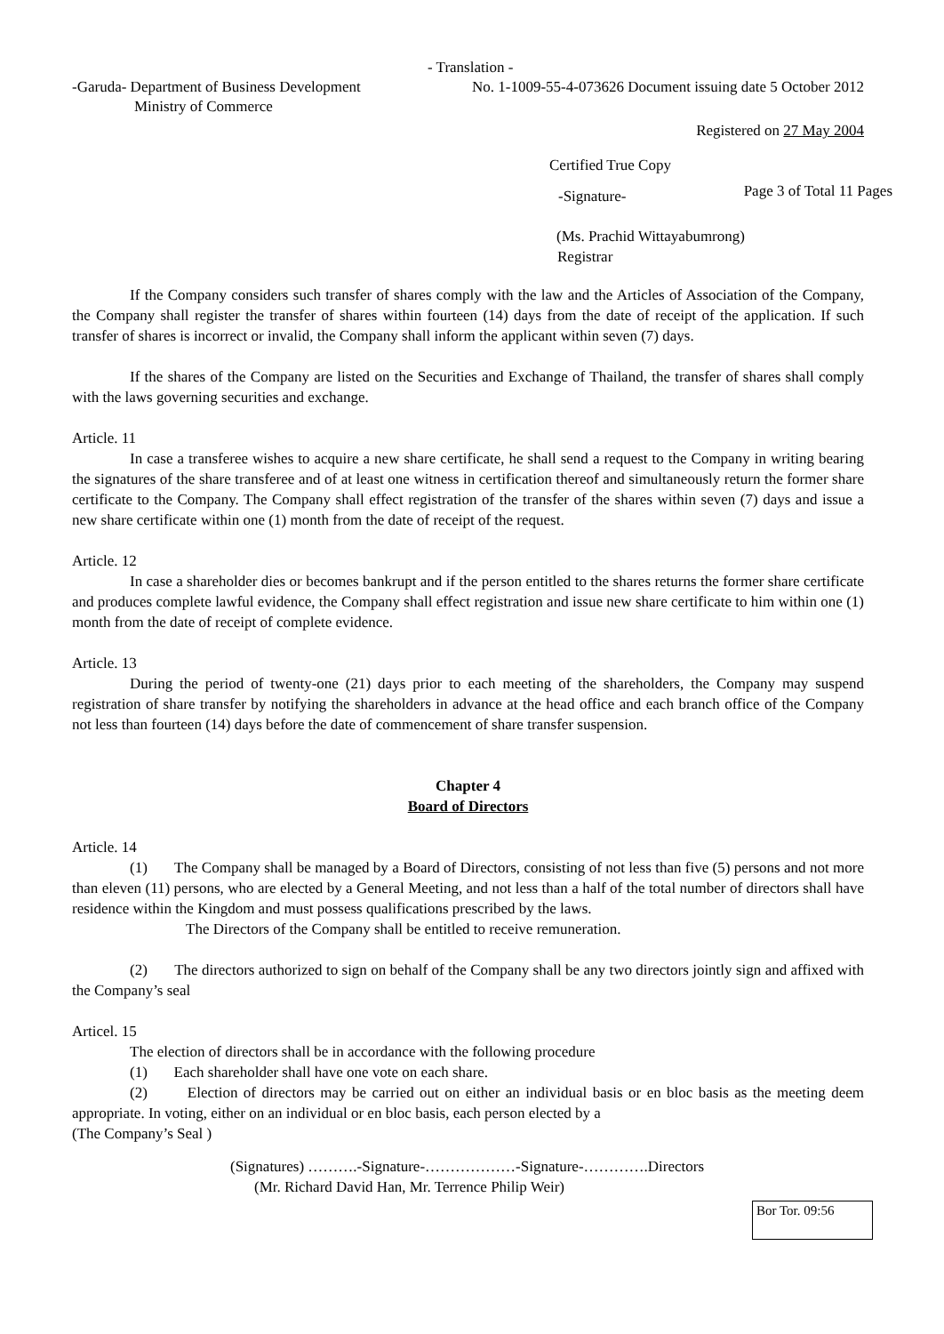- Translation -
-Garuda- Department of Business Development
Ministry of Commerce
No. 1-1009-55-4-073626 Document issuing date 5 October 2012
Registered on 27 May 2004
Certified True Copy
-Signature-
Page 3 of Total 11 Pages
(Ms. Prachid Wittayabumrong)
Registrar
If the Company considers such transfer of shares comply with the law and the Articles of Association of the Company, the Company shall register the transfer of shares within fourteen (14) days from the date of receipt of the application. If such transfer of shares is incorrect or invalid, the Company shall inform the applicant within seven (7) days.
If the shares of the Company are listed on the Securities and Exchange of Thailand, the transfer of shares shall comply with the laws governing securities and exchange.
Article. 11
In case a transferee wishes to acquire a new share certificate, he shall send a request to the Company in writing bearing the signatures of the share transferee and of at least one witness in certification thereof and simultaneously return the former share certificate to the Company. The Company shall effect registration of the transfer of the shares within seven (7) days and issue a new share certificate within one (1) month from the date of receipt of the request.
Article. 12
In case a shareholder dies or becomes bankrupt and if the person entitled to the shares returns the former share certificate and produces complete lawful evidence, the Company shall effect registration and issue new share certificate to him within one (1) month from the date of receipt of complete evidence.
Article. 13
During the period of twenty-one (21) days prior to each meeting of the shareholders, the Company may suspend registration of share transfer by notifying the shareholders in advance at the head office and each branch office of the Company not less than fourteen (14) days before the date of commencement of share transfer suspension.
Chapter 4
Board of Directors
Article. 14
(1) The Company shall be managed by a Board of Directors, consisting of not less than five (5) persons and not more than eleven (11) persons, who are elected by a General Meeting, and not less than a half of the total number of directors shall have residence within the Kingdom and must possess qualifications prescribed by the laws.
The Directors of the Company shall be entitled to receive remuneration.
(2) The directors authorized to sign on behalf of the Company shall be any two directors jointly sign and affixed with the Company’s seal
Articel. 15
The election of directors shall be in accordance with the following procedure
(1) Each shareholder shall have one vote on each share.
(2) Election of directors may be carried out on either an individual basis or en bloc basis as the meeting deem appropriate. In voting, either on an individual or en bloc basis, each person elected by a
(The Company’s Seal )
(Signatures) ……….-Signature-………………-Signature-………….Directors
(Mr. Richard David Han, Mr. Terrence Philip Weir)
Bor Tor. 09:56